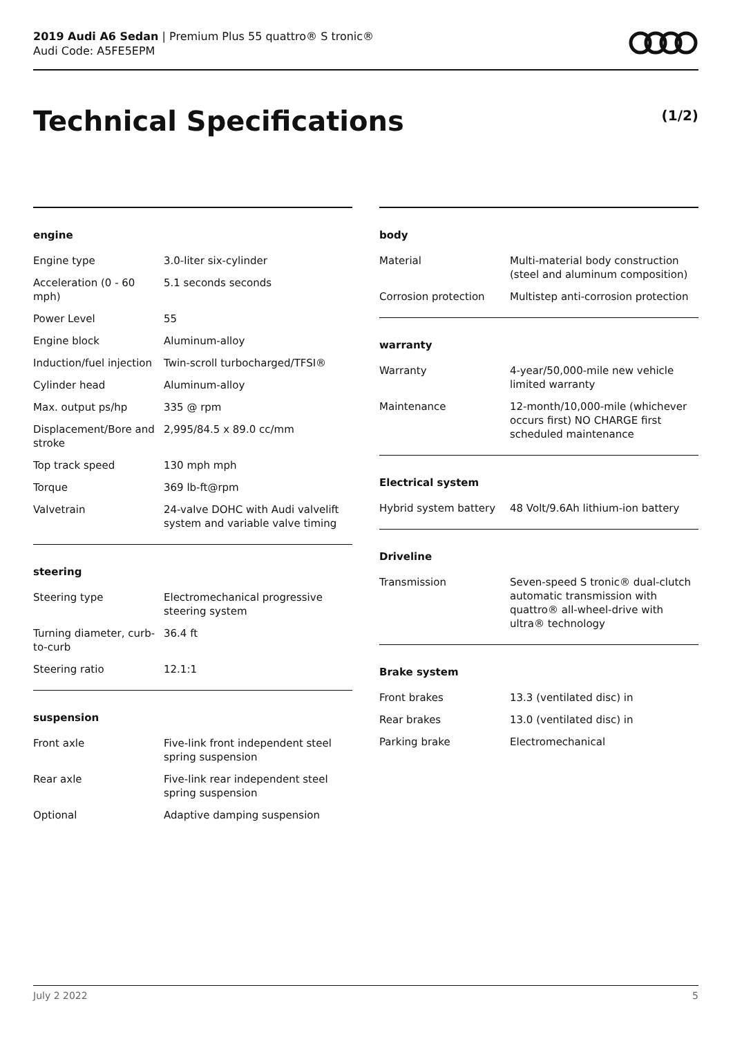2019 Audi A6 Sedan | Premium Plus 55 quattro® S tronic®
Audi Code: A5FE5EPM
Technical Specifications (1/2)
engine
| Engine type | 3.0-liter six-cylinder |
| Acceleration (0 - 60 mph) | 5.1 seconds seconds |
| Power Level | 55 |
| Engine block | Aluminum-alloy |
| Induction/fuel injection | Twin-scroll turbocharged/TFSI® |
| Cylinder head | Aluminum-alloy |
| Max. output ps/hp | 335 @ rpm |
| Displacement/Bore and stroke | 2,995/84.5 x 89.0 cc/mm |
| Top track speed | 130 mph mph |
| Torque | 369 lb-ft@rpm |
| Valvetrain | 24-valve DOHC with Audi valvelift system and variable valve timing |
steering
| Steering type | Electromechanical progressive steering system |
| Turning diameter, curb-to-curb | 36.4 ft |
| Steering ratio | 12.1:1 |
suspension
| Front axle | Five-link front independent steel spring suspension |
| Rear axle | Five-link rear independent steel spring suspension |
| Optional | Adaptive damping suspension |
body
| Material | Multi-material body construction (steel and aluminum composition) |
| Corrosion protection | Multistep anti-corrosion protection |
warranty
| Warranty | 4-year/50,000-mile new vehicle limited warranty |
| Maintenance | 12-month/10,000-mile (whichever occurs first) NO CHARGE first scheduled maintenance |
Electrical system
| Hybrid system battery | 48 Volt/9.6Ah lithium-ion battery |
Driveline
| Transmission | Seven-speed S tronic® dual-clutch automatic transmission with quattro® all-wheel-drive with ultra® technology |
Brake system
| Front brakes | 13.3 (ventilated disc) in |
| Rear brakes | 13.0 (ventilated disc) in |
| Parking brake | Electromechanical |
July 2 2022 5